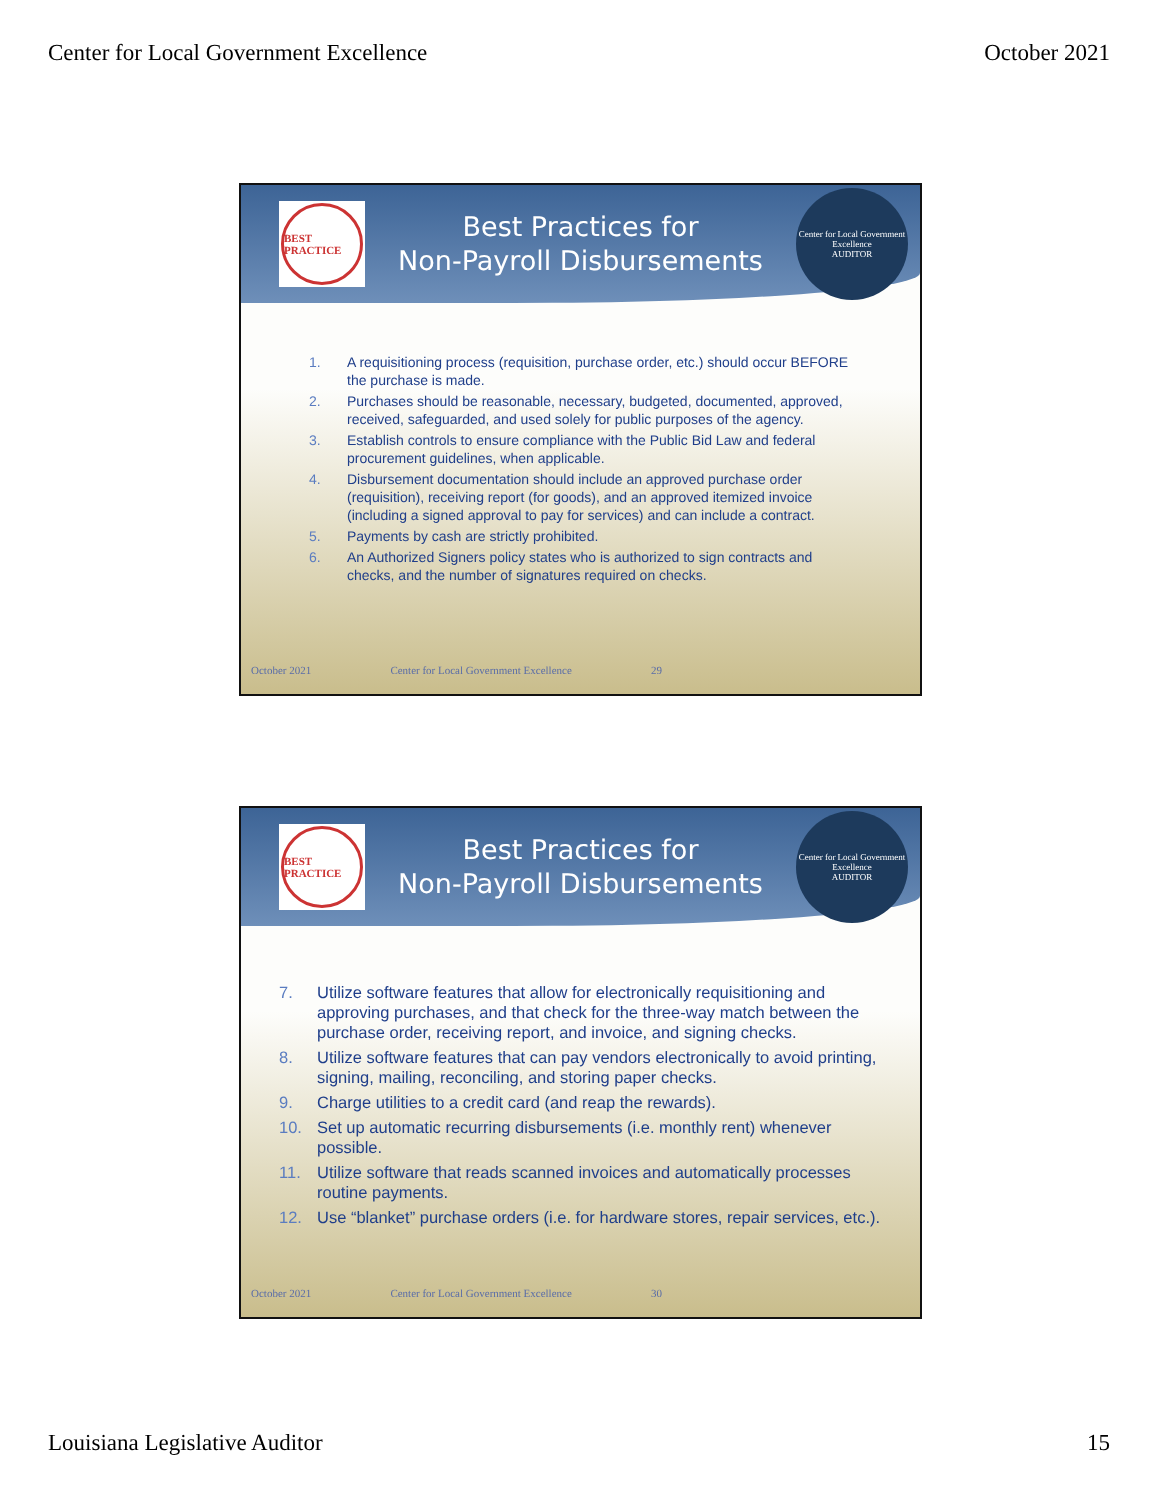Center for Local Government Excellence October 2021
BEST PRACTICE
Best Practices for
Non-Payroll Disbursements
Center for Local Government Excellence
AUDITOR
1. A requisitioning process (requisition, purchase order, etc.) should occur BEFORE the purchase is made.
2. Purchases should be reasonable, necessary, budgeted, documented, approved, received, safeguarded, and used solely for public purposes of the agency.
3. Establish controls to ensure compliance with the Public Bid Law and federal procurement guidelines, when applicable.
4. Disbursement documentation should include an approved purchase order (requisition), receiving report (for goods), and an approved itemized invoice (including a signed approval to pay for services) and can include a contract.
5. Payments by cash are strictly prohibited.
6. An Authorized Signers policy states who is authorized to sign contracts and checks, and the number of signatures required on checks.
October 2021 Center for Local Government Excellence 29
BEST PRACTICE
Best Practices for
Non-Payroll Disbursements
Center for Local Government Excellence
AUDITOR
7. Utilize software features that allow for electronically requisitioning and approving purchases, and that check for the three-way match between the purchase order, receiving report, and invoice, and signing checks.
8. Utilize software features that can pay vendors electronically to avoid printing, signing, mailing, reconciling, and storing paper checks.
9. Charge utilities to a credit card (and reap the rewards).
10. Set up automatic recurring disbursements (i.e. monthly rent) whenever possible.
11. Utilize software that reads scanned invoices and automatically processes routine payments.
12. Use “blanket” purchase orders (i.e. for hardware stores, repair services, etc.).
October 2021 Center for Local Government Excellence 30
Louisiana Legislative Auditor 15